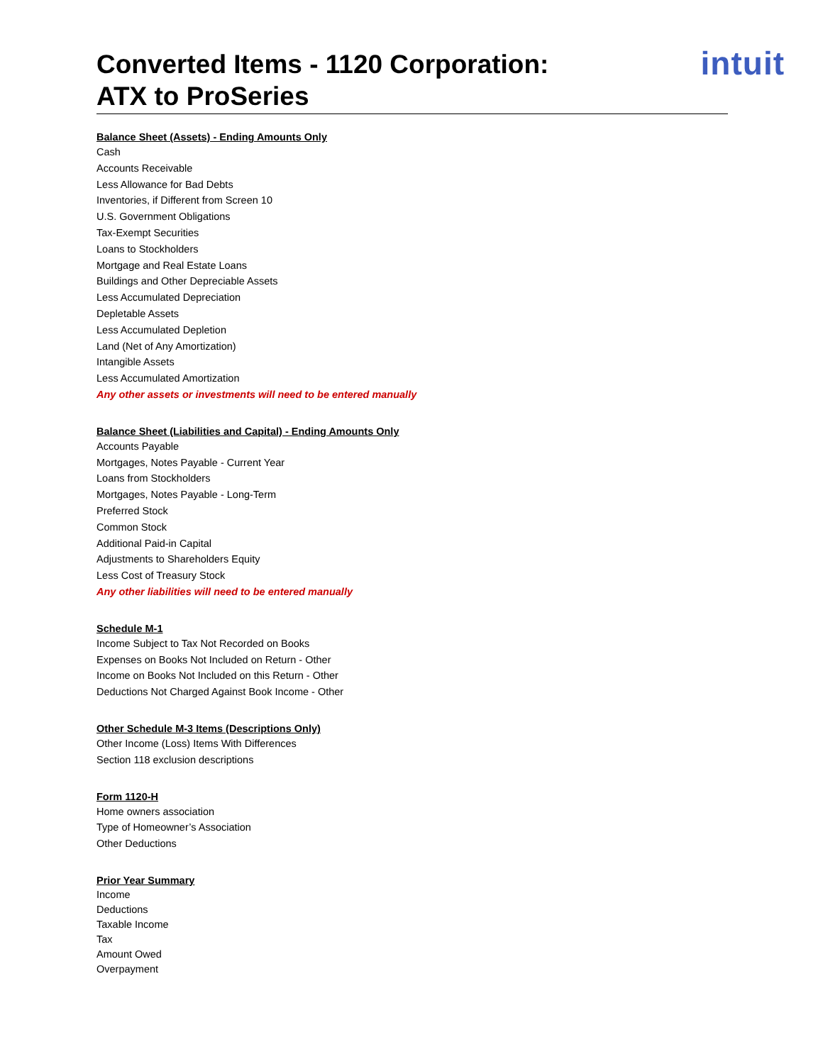Converted Items - 1120 Corporation:
ATX to ProSeries
intuit
Balance Sheet (Assets) - Ending Amounts Only
Cash
Accounts Receivable
Less Allowance for Bad Debts
Inventories, if Different from Screen 10
U.S. Government Obligations
Tax-Exempt Securities
Loans to Stockholders
Mortgage and Real Estate Loans
Buildings and Other Depreciable Assets
Less Accumulated Depreciation
Depletable Assets
Less Accumulated Depletion
Land (Net of Any Amortization)
Intangible Assets
Less Accumulated Amortization
Any other assets or investments will need to be entered manually
Balance Sheet (Liabilities and Capital) - Ending Amounts Only
Accounts Payable
Mortgages, Notes Payable - Current Year
Loans from Stockholders
Mortgages, Notes Payable - Long-Term
Preferred Stock
Common Stock
Additional Paid-in Capital
Adjustments to Shareholders Equity
Less Cost of Treasury Stock
Any other liabilities will need to be entered manually
Schedule M-1
Income Subject to Tax Not Recorded on Books
Expenses on Books Not Included on Return - Other
Income on Books Not Included on this Return - Other
Deductions Not Charged Against Book Income - Other
Other Schedule M-3 Items (Descriptions Only)
Other Income (Loss) Items With Differences
Section 118 exclusion descriptions
Form 1120-H
Home owners association
Type of Homeowner’s Association
Other Deductions
Prior Year Summary
Income
Deductions
Taxable Income
Tax
Amount Owed
Overpayment